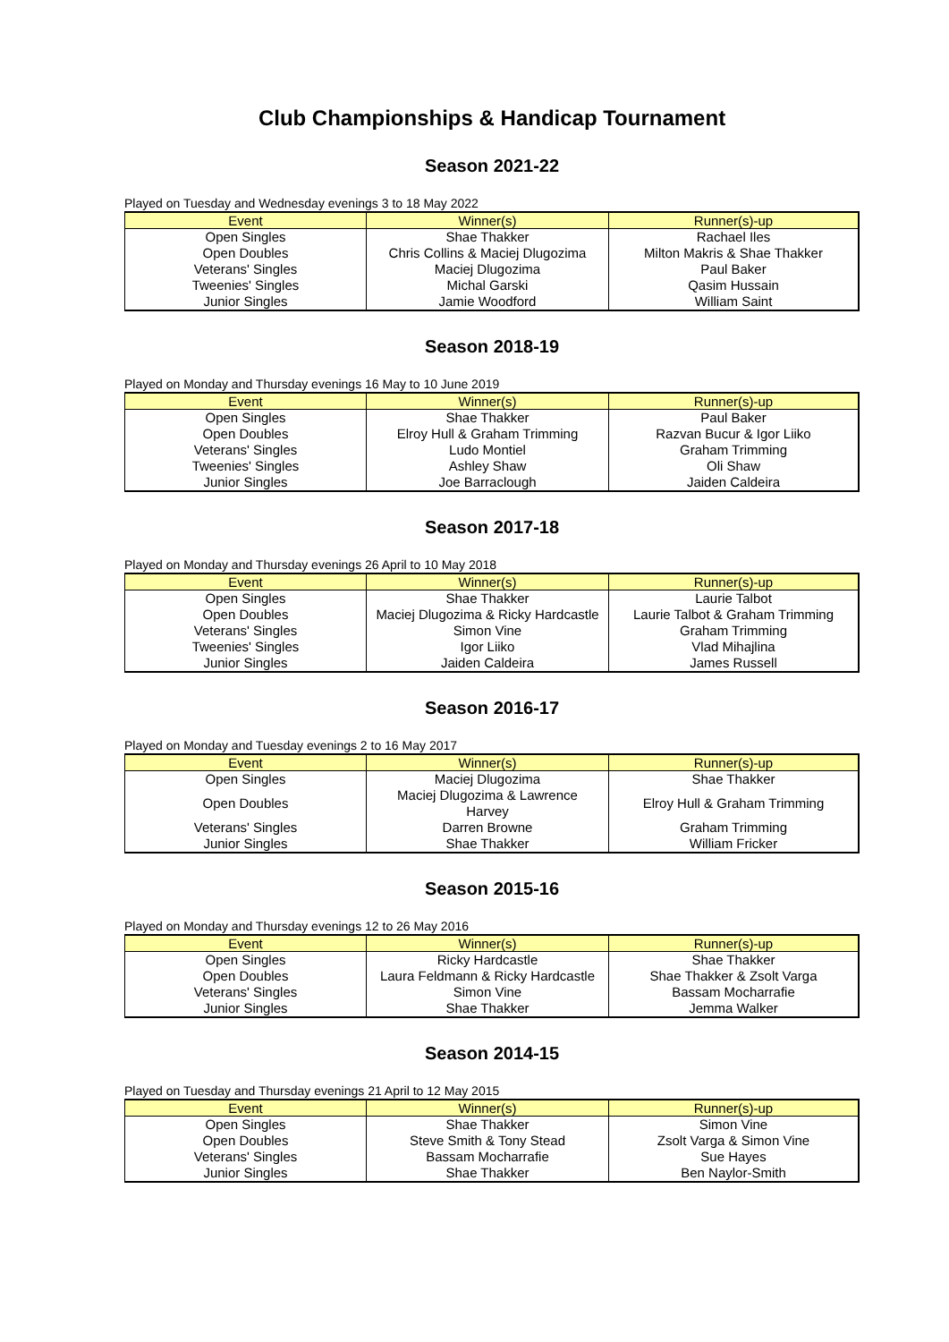Club Championships & Handicap Tournament
Season 2021-22
Played on Tuesday and Wednesday evenings 3 to 18 May 2022
| Event | Winner(s) | Runner(s)-up |
| --- | --- | --- |
| Open Singles | Shae Thakker | Rachael Iles |
| Open Doubles | Chris Collins & Maciej Dlugozima | Milton Makris & Shae Thakker |
| Veterans' Singles | Maciej Dlugozima | Paul Baker |
| Tweenies' Singles | Michal Garski | Qasim Hussain |
| Junior Singles | Jamie Woodford | William Saint |
Season 2018-19
Played on Monday and Thursday evenings 16 May to 10 June 2019
| Event | Winner(s) | Runner(s)-up |
| --- | --- | --- |
| Open Singles | Shae Thakker | Paul Baker |
| Open Doubles | Elroy Hull & Graham Trimming | Razvan Bucur & Igor Liiko |
| Veterans' Singles | Ludo Montiel | Graham Trimming |
| Tweenies' Singles | Ashley Shaw | Oli Shaw |
| Junior Singles | Joe Barraclough | Jaiden Caldeira |
Season 2017-18
Played on Monday and Thursday evenings 26 April to 10 May 2018
| Event | Winner(s) | Runner(s)-up |
| --- | --- | --- |
| Open Singles | Shae Thakker | Laurie Talbot |
| Open Doubles | Maciej Dlugozima & Ricky Hardcastle | Laurie Talbot & Graham Trimming |
| Veterans' Singles | Simon Vine | Graham Trimming |
| Tweenies' Singles | Igor Liiko | Vlad Mihajlina |
| Junior Singles | Jaiden Caldeira | James Russell |
Season 2016-17
Played on Monday and Tuesday evenings 2 to 16 May 2017
| Event | Winner(s) | Runner(s)-up |
| --- | --- | --- |
| Open Singles | Maciej Dlugozima | Shae Thakker |
| Open Doubles | Maciej Dlugozima & Lawrence Harvey | Elroy Hull & Graham Trimming |
| Veterans' Singles | Darren Browne | Graham Trimming |
| Junior Singles | Shae Thakker | William Fricker |
Season 2015-16
Played on Monday and Thursday evenings 12 to 26 May 2016
| Event | Winner(s) | Runner(s)-up |
| --- | --- | --- |
| Open Singles | Ricky Hardcastle | Shae Thakker |
| Open Doubles | Laura Feldmann & Ricky Hardcastle | Shae Thakker & Zsolt Varga |
| Veterans' Singles | Simon Vine | Bassam Mocharrafie |
| Junior Singles | Shae Thakker | Jemma Walker |
Season 2014-15
Played on Tuesday and Thursday evenings 21 April to 12 May 2015
| Event | Winner(s) | Runner(s)-up |
| --- | --- | --- |
| Open Singles | Shae Thakker | Simon Vine |
| Open Doubles | Steve Smith & Tony Stead | Zsolt Varga & Simon Vine |
| Veterans' Singles | Bassam Mocharrafie | Sue Hayes |
| Junior Singles | Shae Thakker | Ben Naylor-Smith |